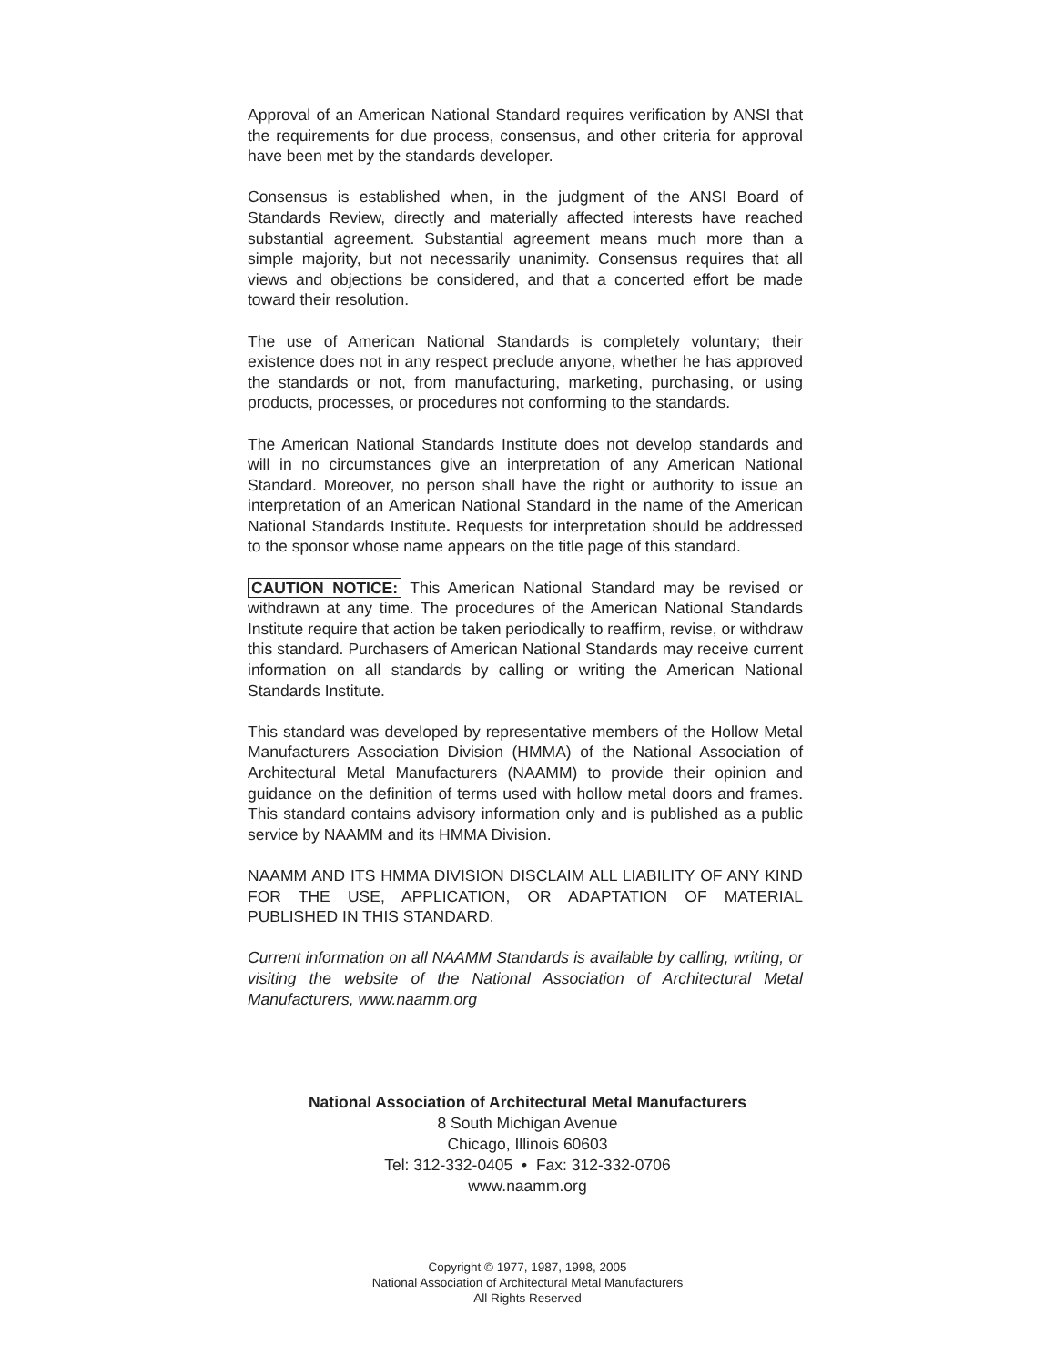Approval of an American National Standard requires verification by ANSI that the requirements for due process, consensus, and other criteria for approval have been met by the standards developer.
Consensus is established when, in the judgment of the ANSI Board of Standards Review, directly and materially affected interests have reached substantial agreement. Substantial agreement means much more than a simple majority, but not necessarily unanimity. Consensus requires that all views and objections be considered, and that a concerted effort be made toward their resolution.
The use of American National Standards is completely voluntary; their existence does not in any respect preclude anyone, whether he has approved the standards or not, from manufacturing, marketing, purchasing, or using products, processes, or procedures not conforming to the standards.
The American National Standards Institute does not develop standards and will in no circumstances give an interpretation of any American National Standard. Moreover, no person shall have the right or authority to issue an interpretation of an American National Standard in the name of the American National Standards Institute. Requests for interpretation should be addressed to the sponsor whose name appears on the title page of this standard.
CAUTION NOTICE: This American National Standard may be revised or withdrawn at any time. The procedures of the American National Standards Institute require that action be taken periodically to reaffirm, revise, or withdraw this standard. Purchasers of American National Standards may receive current information on all standards by calling or writing the American National Standards Institute.
This standard was developed by representative members of the Hollow Metal Manufacturers Association Division (HMMA) of the National Association of Architectural Metal Manufacturers (NAAMM) to provide their opinion and guidance on the definition of terms used with hollow metal doors and frames. This standard contains advisory information only and is published as a public service by NAAMM and its HMMA Division.
NAAMM AND ITS HMMA DIVISION DISCLAIM ALL LIABILITY OF ANY KIND FOR THE USE, APPLICATION, OR ADAPTATION OF MATERIAL PUBLISHED IN THIS STANDARD.
Current information on all NAAMM Standards is available by calling, writing, or visiting the website of the National Association of Architectural Metal Manufacturers, www.naamm.org
National Association of Architectural Metal Manufacturers
8 South Michigan Avenue
Chicago, Illinois 60603
Tel: 312-332-0405 • Fax: 312-332-0706
www.naamm.org
Copyright © 1977, 1987, 1998, 2005
National Association of Architectural Metal Manufacturers
All Rights Reserved